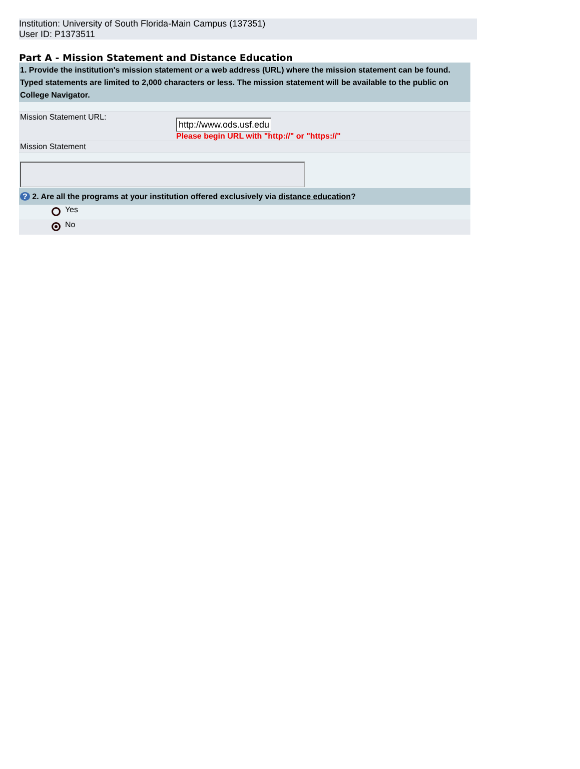Institution: University of South Florida-Main Campus (137351)
User ID: P1373511
Part A - Mission Statement and Distance Education
1. Provide the institution's mission statement or a web address (URL) where the mission statement can be found. Typed statements are limited to 2,000 characters or less. The mission statement will be available to the public on College Navigator.
Mission Statement URL:
http://www.ods.usf.edu
Please begin URL with "http://" or "https://"
Mission Statement
? 2. Are all the programs at your institution offered exclusively via distance education?
Yes
No